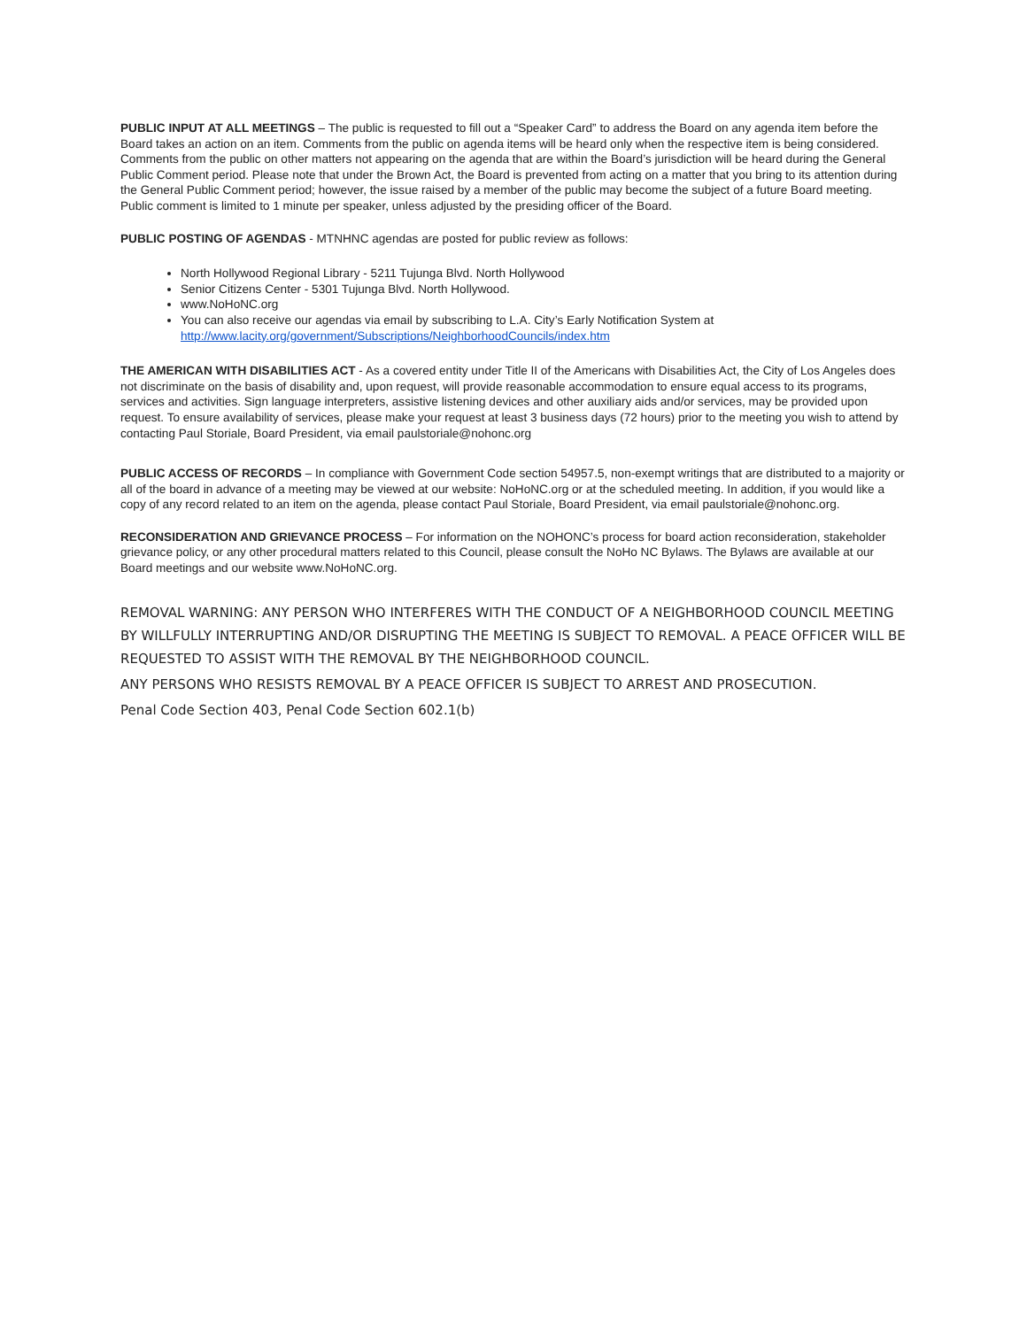PUBLIC INPUT AT ALL MEETINGS – The public is requested to fill out a “Speaker Card” to address the Board on any agenda item before the Board takes an action on an item. Comments from the public on agenda items will be heard only when the respective item is being considered. Comments from the public on other matters not appearing on the agenda that are within the Board’s jurisdiction will be heard during the General Public Comment period. Please note that under the Brown Act, the Board is prevented from acting on a matter that you bring to its attention during the General Public Comment period; however, the issue raised by a member of the public may become the subject of a future Board meeting. Public comment is limited to 1 minute per speaker, unless adjusted by the presiding officer of the Board.
PUBLIC POSTING OF AGENDAS - MTNHNC agendas are posted for public review as follows:
North Hollywood Regional Library - 5211 Tujunga Blvd. North Hollywood
Senior Citizens Center - 5301 Tujunga Blvd. North Hollywood.
www.NoHoNC.org
You can also receive our agendas via email by subscribing to L.A. City’s Early Notification System at http://www.lacity.org/government/Subscriptions/NeighborhoodCouncils/index.htm
THE AMERICAN WITH DISABILITIES ACT - As a covered entity under Title II of the Americans with Disabilities Act, the City of Los Angeles does not discriminate on the basis of disability and, upon request, will provide reasonable accommodation to ensure equal access to its programs, services and activities. Sign language interpreters, assistive listening devices and other auxiliary aids and/or services, may be provided upon request. To ensure availability of services, please make your request at least 3 business days (72 hours) prior to the meeting you wish to attend by contacting Paul Storiale, Board President, via email paulstoriale@nohonc.org
PUBLIC ACCESS OF RECORDS – In compliance with Government Code section 54957.5, non-exempt writings that are distributed to a majority or all of the board in advance of a meeting may be viewed at our website: NoHoNC.org or at the scheduled meeting. In addition, if you would like a copy of any record related to an item on the agenda, please contact Paul Storiale, Board President, via email paulstoriale@nohonc.org.
RECONSIDERATION AND GRIEVANCE PROCESS – For information on the NOHONC’s process for board action reconsideration, stakeholder grievance policy, or any other procedural matters related to this Council, please consult the NoHo NC Bylaws. The Bylaws are available at our Board meetings and our website www.NoHoNC.org.
REMOVAL WARNING: ANY PERSON WHO INTERFERES WITH THE CONDUCT OF A NEIGHBORHOOD COUNCIL MEETING BY WILLFULLY INTERRUPTING AND/OR DISRUPTING THE MEETING IS SUBJECT TO REMOVAL. A PEACE OFFICER WILL BE REQUESTED TO ASSIST WITH THE REMOVAL BY THE NEIGHBORHOOD COUNCIL.
ANY PERSONS WHO RESISTS REMOVAL BY A PEACE OFFICER IS SUBJECT TO ARREST AND PROSECUTION.
Penal Code Section 403, Penal Code Section 602.1(b)